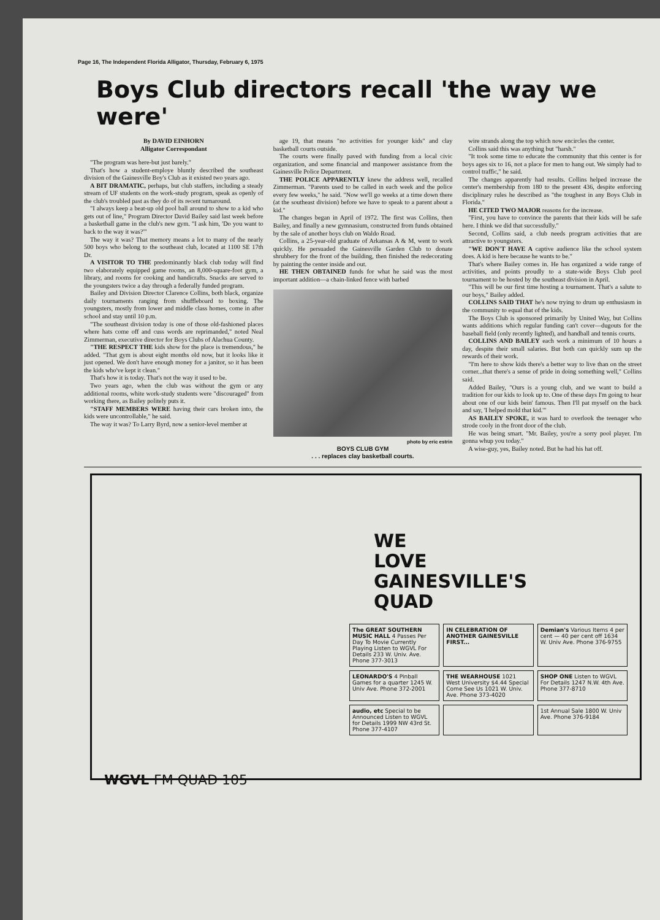Page 16, The Independent Florida Alligator, Thursday, February 6, 1975
Boys Club directors recall 'the way we were'
By DAVID EINHORN
Alligator Correspondant
"The program was here-but just barely."
That's how a student-employe bluntly described the southeast division of the Gainesville Boy's Club as it existed two years ago.
A BIT DRAMATIC, perhaps, but club staffers, including a steady stream of UF students on the work-study program, speak as openly of the club's troubled past as they do of its recent turnaround.
"I always keep a beat-up old pool ball around to show to a kid who gets out of line," Program Director David Bailey said last week before a basketball game in the club's new gym. "I ask him, 'Do you want to back to the way it was?'"
The way it was? That memory means a lot to many of the nearly 500 boys who belong to the southeast club, located at 1100 SE 17th Dr.
A VISITOR TO THE predominantly black club today will find two elaborately equipped game rooms, an 8,000-square-foot gym, a library, and rooms for cooking and handicrafts. Snacks are served to the youngsters twice a day through a federally funded program.
Bailey and Division Director Clarence Collins, both black, organize daily tournaments ranging from shuffleboard to boxing. The youngsters, mostly from lower and middle class homes, come in after school and stay until 10 p.m.
"The southeast division today is one of those old-fashioned places where hats come off and cuss words are reprimanded," noted Neal Zimmerman, executive director for Boys Clubs of Alachua County.
"THE RESPECT THE kids show for the place is tremendous," he added. "That gym is about eight months old now, but it looks like it just opened. We don't have enough money for a janitor, so it has been the kids who've kept it clean."
That's how it is today. That's not the way it used to be.
Two years ago, when the club was without the gym or any additional rooms, white work-study students were "discouraged" from working there, as Bailey politely puts it.
"STAFF MEMBERS WERE having their cars broken into, the kids were uncontrollable," he said.
The way it was? To Larry Byrd, now a senior-level member at
age 19, that means "no activities for younger kids" and clay basketball courts outside.
The courts were finally paved with funding from a local civic organization, and some financial and manpower assistance from the Gainesville Police Department.
THE POLICE APPARENTLY knew the address well, recalled Zimmerman. "Parents used to be called in each week and the police every few weeks," he said. "Now we'll go weeks at a time down there (at the southeast division) before we have to speak to a parent about a kid."
The changes began in April of 1972. The first was Collins, then Bailey, and finally a new gymnasium, constructed from funds obtained by the sale of another boys club on Waldo Road.
Collins, a 25-year-old graduate of Arkansas A & M, went to work quickly. He persuaded the Gainesville Garden Club to donate shrubbery for the front of the building, then finished the redecorating by painting the center inside and out.
HE THEN OBTAINED funds for what he said was the most important addition—a chain-linked fence with barbed
photo by eric estrin
BOYS CLUB GYM
. . . replaces clay basketball courts.
wire strands along the top which now encircles the center.
Collins said this was anything but "harsh."
"It took some time to educate the community that this center is for boys ages six to 16, not a place for men to hang out. We simply had to control traffic," he said.
The changes apparently had results. Collins helped increase the center's membership from 180 to the present 436, despite enforcing disciplinary rules he described as "the toughest in any Boys Club in Florida."
HE CITED TWO MAJOR reasons for the increase.
"First, you have to convince the parents that their kids will be safe here. I think we did that successfully."
Second, Collins said, a club needs program activities that are attractive to youngsters.
"WE DON'T HAVE A captive audience like the school system does. A kid is here because he wants to be."
That's where Bailey comes in. He has organized a wide range of activities, and points proudly to a state-wide Boys Club pool tournament to be hosted by the southeast division in April.
"This will be our first time hosting a tournament. That's a salute to our boys," Bailey added.
COLLINS SAID THAT he's now trying to drum up enthusiasm in the community to equal that of the kids.
The Boys Club is sponsored primarily by United Way, but Collins wants additions which regular funding can't cover—dugouts for the baseball field (only recently lighted), and handball and tennis courts.
COLLINS AND BAILEY each work a minimum of 10 hours a day, despite their small salaries. But both can quickly sum up the rewards of their work.
"I'm here to show kids there's a better way to live than on the street corner...that there's a sense of pride in doing something well," Collins said.
Added Bailey, "Ours is a young club, and we want to build a tradition for our kids to look up to. One of these days I'm going to hear about one of our kids bein' famous. Then I'll pat myself on the back and say, 'I helped mold that kid.'"
AS BAILEY SPOKE, it was hard to overlook the teenager who strode cooly in the front door of the club.
He was being smart. "Mr. Bailey, you're a sorry pool player. I'm gonna whup you today."
A wise-guy, yes, Bailey noted. But he had his hat off.
WE
LOVE
GAINESVILLE'S
QUAD
The GREAT SOUTHERN MUSIC HALL 4 Passes Per Day To Movie Currently Playing Listen to WGVL For Details 233 W. Univ. Ave. Phone 377-3013
IN CELEBRATION OF ANOTHER GAINESVILLE FIRST...
Demian's Various Items 4 per cent — 40 per cent off 1634 W. Univ Ave. Phone 376-9755
LEONARDO'S 4 Pinball Games for a quarter 1245 W. Univ Ave. Phone 372-2001
THE WEARHOUSE 1021 West University $4.44 Special Come See Us 1021 W. Univ. Ave. Phone 373-4020
SHOP ONE Listen to WGVL For Details 1247 N.W. 4th Ave. Phone 377-8710
audio, etc Special to be Announced Listen to WGVL for Details 1999 NW 43rd St. Phone 377-4107
1st Annual Sale 1800 W. Univ Ave. Phone 376-9184
WGVL FM QUAD 105